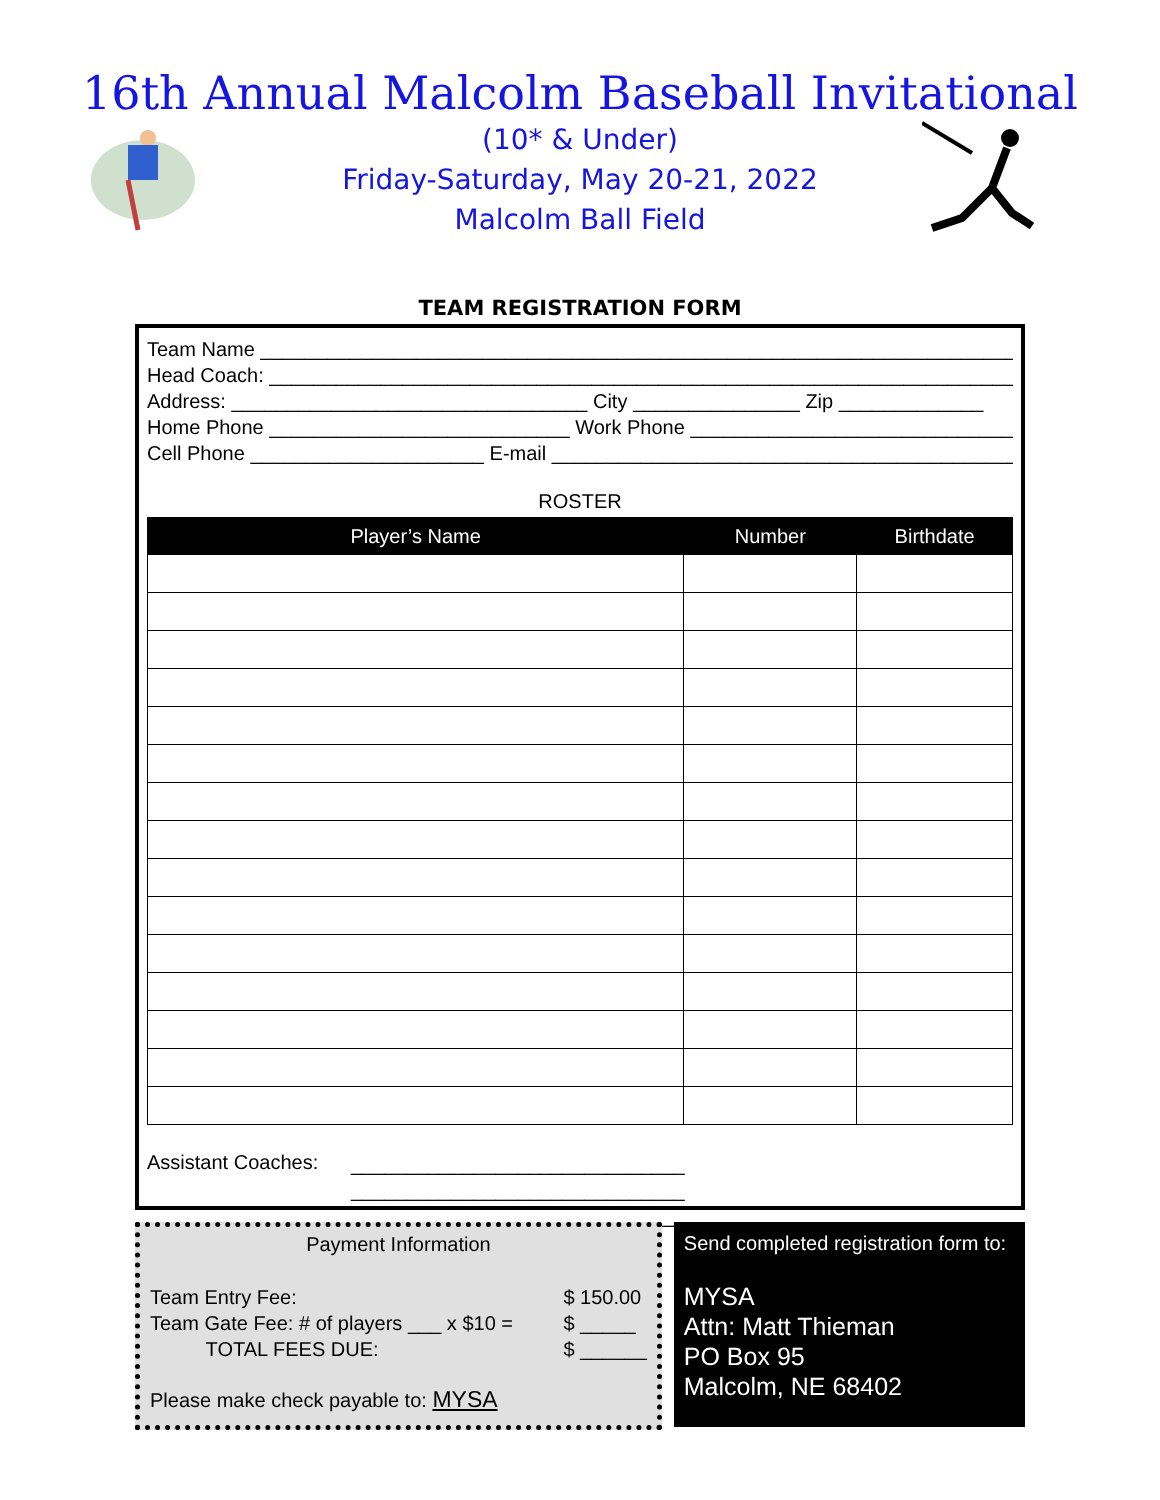16th Annual Malcolm Baseball Invitational
(10* & Under)
Friday-Saturday, May 20-21, 2022
Malcolm Ball Field
TEAM REGISTRATION FORM
Team Name ____________________________________________________________________
Head Coach: ___________________________________________________________________
Address: ________________________________ City _______________ Zip _____________
Home Phone ___________________________ Work Phone _____________________________
Cell Phone _____________________ E-mail ___________________________________________
ROSTER
| Player’s Name | Number | Birthdate |
| --- | --- | --- |
Assistant Coaches:
______________________________
______________________________
______________________________
Payment Information
Team Entry Fee:
Team Gate Fee: # of players ___ x $10 =
TOTAL FEES DUE:
$ 150.00
$ _____
$ ______
Please make check payable to: MYSA
Send completed registration form to:
MYSA
Attn: Matt Thieman
PO Box 95
Malcolm, NE 68402